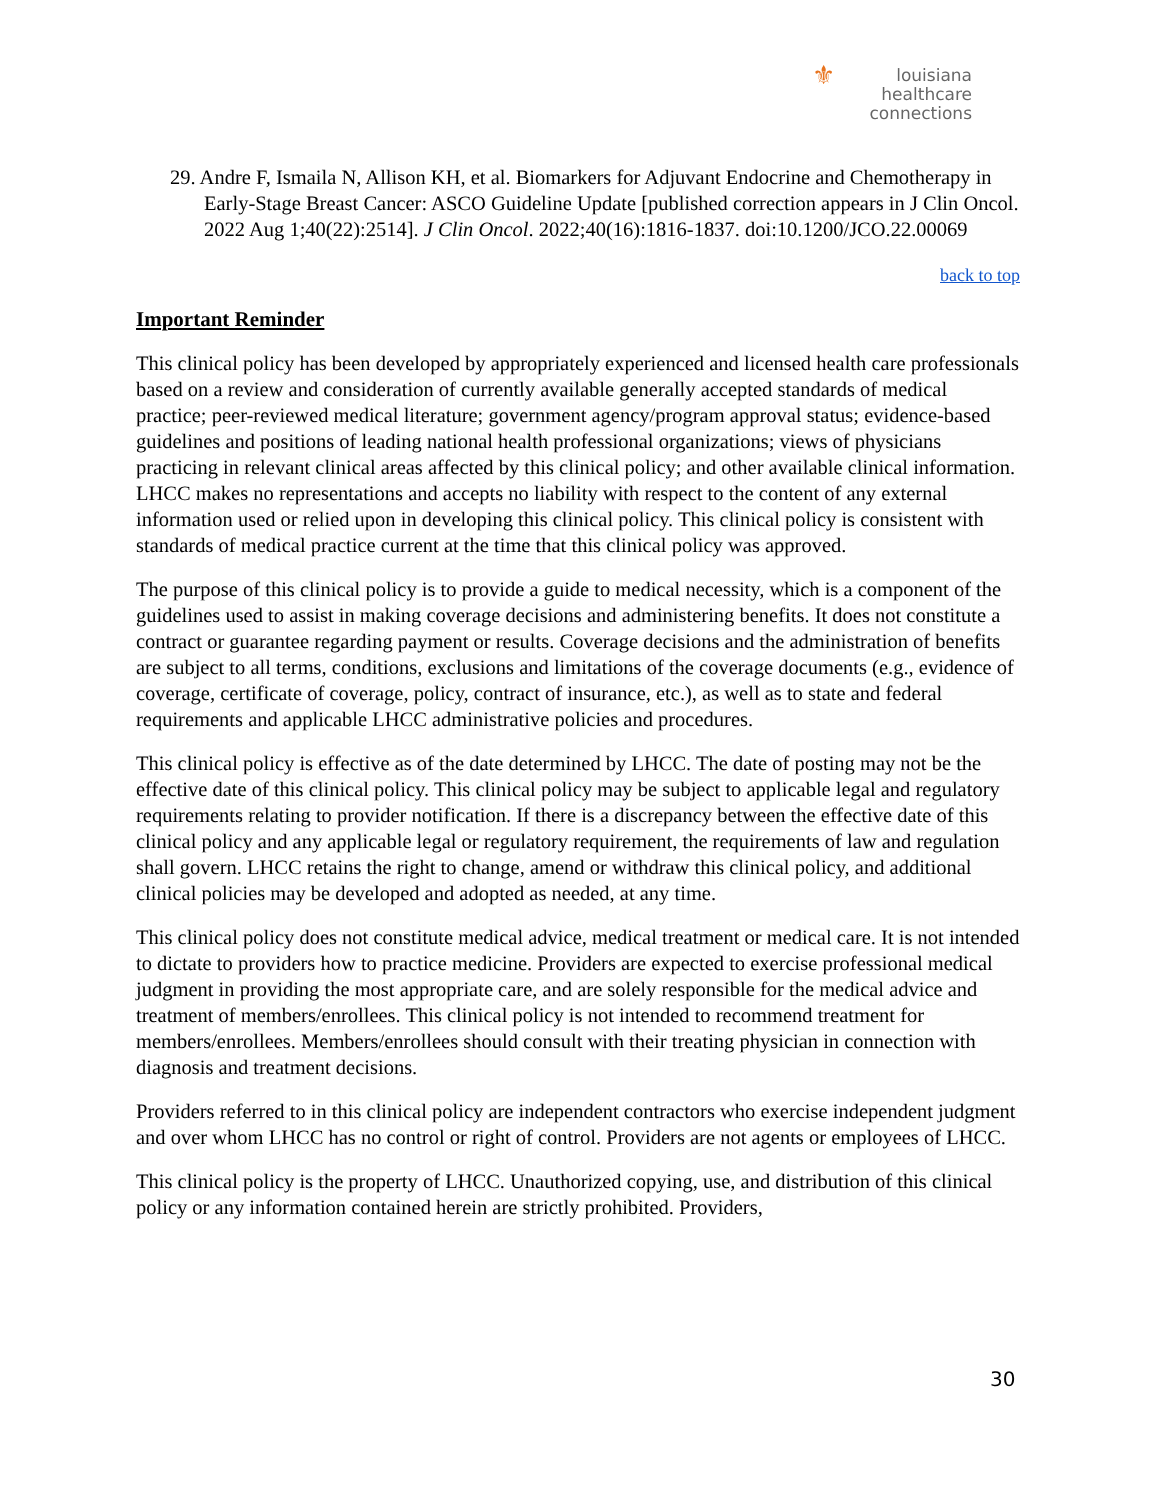⚜ louisiana
healthcare
connections
29. Andre F, Ismaila N, Allison KH, et al. Biomarkers for Adjuvant Endocrine and Chemotherapy in Early-Stage Breast Cancer: ASCO Guideline Update [published correction appears in J Clin Oncol. 2022 Aug 1;40(22):2514]. J Clin Oncol. 2022;40(16):1816-1837. doi:10.1200/JCO.22.00069
back to top
Important Reminder
This clinical policy has been developed by appropriately experienced and licensed health care professionals based on a review and consideration of currently available generally accepted standards of medical practice; peer-reviewed medical literature; government agency/program approval status; evidence-based guidelines and positions of leading national health professional organizations; views of physicians practicing in relevant clinical areas affected by this clinical policy; and other available clinical information. LHCC makes no representations and accepts no liability with respect to the content of any external information used or relied upon in developing this clinical policy. This clinical policy is consistent with standards of medical practice current at the time that this clinical policy was approved.
The purpose of this clinical policy is to provide a guide to medical necessity, which is a component of the guidelines used to assist in making coverage decisions and administering benefits. It does not constitute a contract or guarantee regarding payment or results. Coverage decisions and the administration of benefits are subject to all terms, conditions, exclusions and limitations of the coverage documents (e.g., evidence of coverage, certificate of coverage, policy, contract of insurance, etc.), as well as to state and federal requirements and applicable LHCC administrative policies and procedures.
This clinical policy is effective as of the date determined by LHCC. The date of posting may not be the effective date of this clinical policy. This clinical policy may be subject to applicable legal and regulatory requirements relating to provider notification. If there is a discrepancy between the effective date of this clinical policy and any applicable legal or regulatory requirement, the requirements of law and regulation shall govern. LHCC retains the right to change, amend or withdraw this clinical policy, and additional clinical policies may be developed and adopted as needed, at any time.
This clinical policy does not constitute medical advice, medical treatment or medical care. It is not intended to dictate to providers how to practice medicine. Providers are expected to exercise professional medical judgment in providing the most appropriate care, and are solely responsible for the medical advice and treatment of members/enrollees. This clinical policy is not intended to recommend treatment for members/enrollees. Members/enrollees should consult with their treating physician in connection with diagnosis and treatment decisions.
Providers referred to in this clinical policy are independent contractors who exercise independent judgment and over whom LHCC has no control or right of control. Providers are not agents or employees of LHCC.
This clinical policy is the property of LHCC. Unauthorized copying, use, and distribution of this clinical policy or any information contained herein are strictly prohibited. Providers,
30